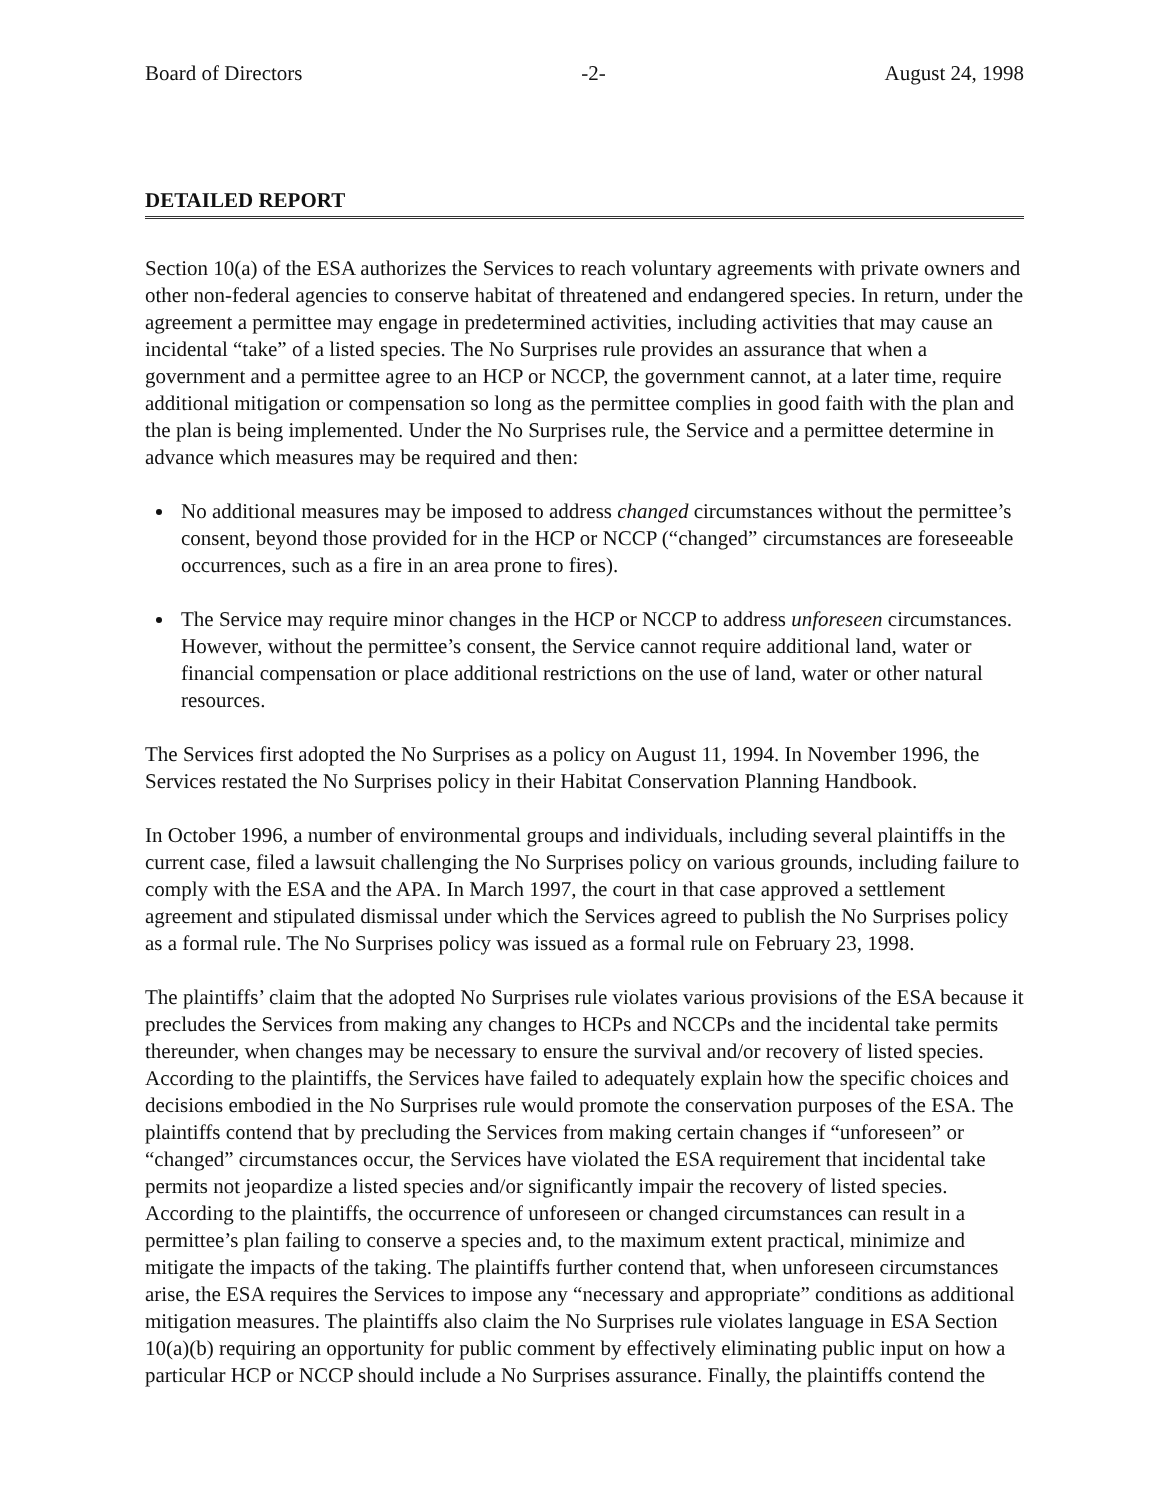Board of Directors -2- August 24, 1998
DETAILED REPORT
Section 10(a) of the ESA authorizes the Services to reach voluntary agreements with private owners and other non-federal agencies to conserve habitat of threatened and endangered species. In return, under the agreement a permittee may engage in predetermined activities, including activities that may cause an incidental “take” of a listed species. The No Surprises rule provides an assurance that when a government and a permittee agree to an HCP or NCCP, the government cannot, at a later time, require additional mitigation or compensation so long as the permittee complies in good faith with the plan and the plan is being implemented. Under the No Surprises rule, the Service and a permittee determine in advance which measures may be required and then:
No additional measures may be imposed to address changed circumstances without the permittee’s consent, beyond those provided for in the HCP or NCCP (“changed” circumstances are foreseeable occurrences, such as a fire in an area prone to fires).
The Service may require minor changes in the HCP or NCCP to address unforeseen circumstances. However, without the permittee’s consent, the Service cannot require additional land, water or financial compensation or place additional restrictions on the use of land, water or other natural resources.
The Services first adopted the No Surprises as a policy on August 11, 1994. In November 1996, the Services restated the No Surprises policy in their Habitat Conservation Planning Handbook.
In October 1996, a number of environmental groups and individuals, including several plaintiffs in the current case, filed a lawsuit challenging the No Surprises policy on various grounds, including failure to comply with the ESA and the APA. In March 1997, the court in that case approved a settlement agreement and stipulated dismissal under which the Services agreed to publish the No Surprises policy as a formal rule. The No Surprises policy was issued as a formal rule on February 23, 1998.
The plaintiffs’ claim that the adopted No Surprises rule violates various provisions of the ESA because it precludes the Services from making any changes to HCPs and NCCPs and the incidental take permits thereunder, when changes may be necessary to ensure the survival and/or recovery of listed species. According to the plaintiffs, the Services have failed to adequately explain how the specific choices and decisions embodied in the No Surprises rule would promote the conservation purposes of the ESA. The plaintiffs contend that by precluding the Services from making certain changes if “unforeseen” or “changed” circumstances occur, the Services have violated the ESA requirement that incidental take permits not jeopardize a listed species and/or significantly impair the recovery of listed species. According to the plaintiffs, the occurrence of unforeseen or changed circumstances can result in a permittee’s plan failing to conserve a species and, to the maximum extent practical, minimize and mitigate the impacts of the taking. The plaintiffs further contend that, when unforeseen circumstances arise, the ESA requires the Services to impose any “necessary and appropriate” conditions as additional mitigation measures. The plaintiffs also claim the No Surprises rule violates language in ESA Section 10(a)(b) requiring an opportunity for public comment by effectively eliminating public input on how a particular HCP or NCCP should include a No Surprises assurance. Finally, the plaintiffs contend the